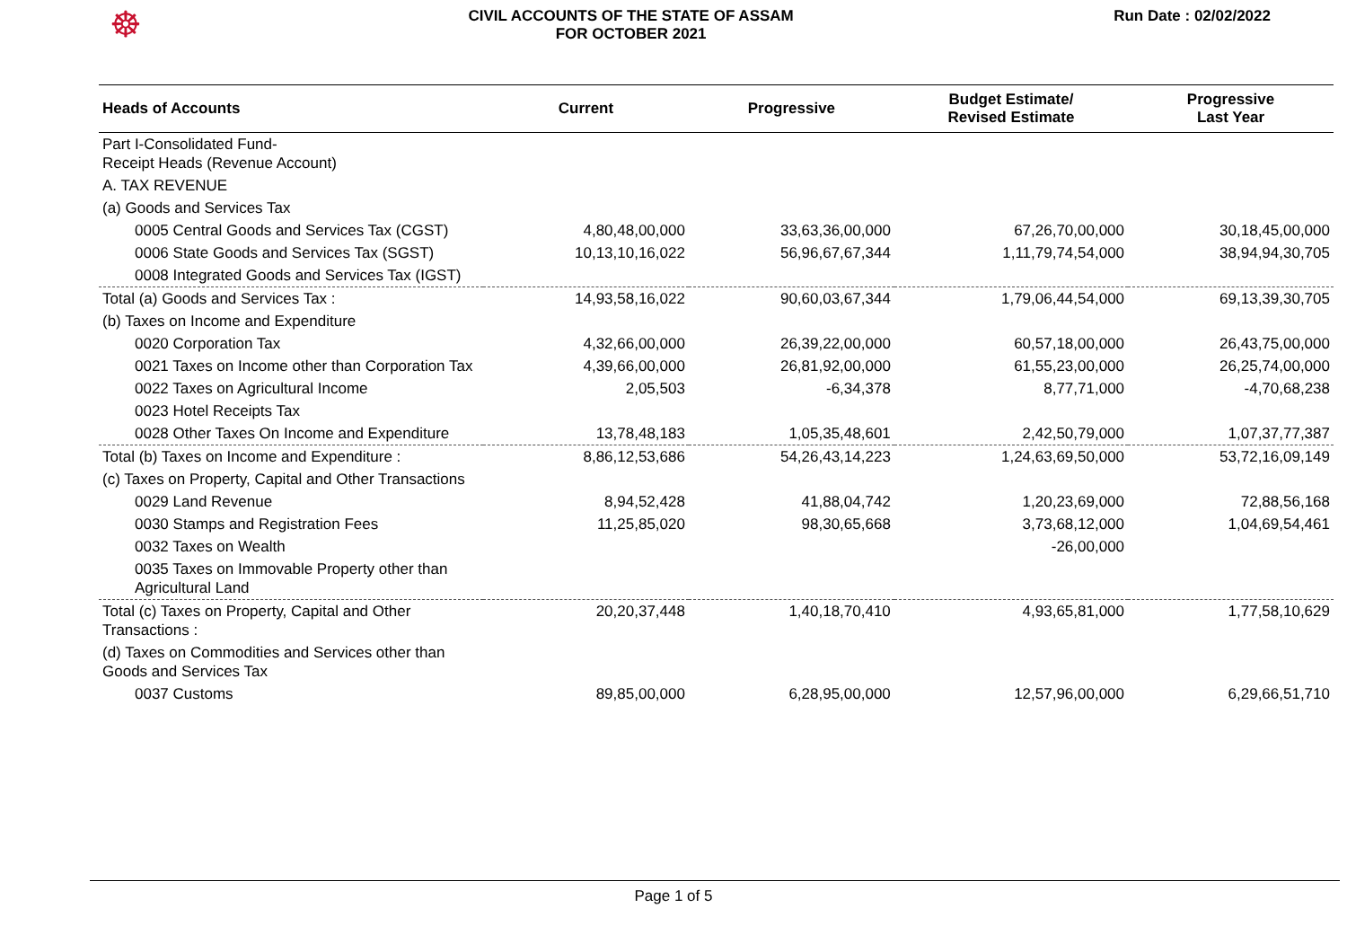☸
CIVIL ACCOUNTS OF THE STATE OF ASSAM
FOR OCTOBER 2021
Run Date : 02/02/2022
| Heads of Accounts | Current | Progressive | Budget Estimate/ Revised Estimate | Progressive Last Year |
| --- | --- | --- | --- | --- |
| Part I-Consolidated Fund- Receipt Heads (Revenue Account) | | | | |
| A. TAX REVENUE | | | | |
| (a) Goods and Services Tax | | | | |
| 0005 Central Goods and Services Tax (CGST) | 4,80,48,00,000 | 33,63,36,00,000 | 67,26,70,00,000 | 30,18,45,00,000 |
| 0006 State Goods and Services Tax (SGST) | 10,13,10,16,022 | 56,96,67,67,344 | 1,11,79,74,54,000 | 38,94,94,30,705 |
| 0008 Integrated Goods and Services Tax (IGST) | | | | |
| Total (a) Goods and Services Tax : | 14,93,58,16,022 | 90,60,03,67,344 | 1,79,06,44,54,000 | 69,13,39,30,705 |
| (b) Taxes on Income and Expenditure | | | | |
| 0020 Corporation Tax | 4,32,66,00,000 | 26,39,22,00,000 | 60,57,18,00,000 | 26,43,75,00,000 |
| 0021 Taxes on Income other than Corporation Tax | 4,39,66,00,000 | 26,81,92,00,000 | 61,55,23,00,000 | 26,25,74,00,000 |
| 0022 Taxes on Agricultural Income | 2,05,503 | -6,34,378 | 8,77,71,000 | -4,70,68,238 |
| 0023 Hotel Receipts Tax | | | | |
| 0028 Other Taxes On Income and Expenditure | 13,78,48,183 | 1,05,35,48,601 | 2,42,50,79,000 | 1,07,37,77,387 |
| Total (b) Taxes on Income and Expenditure : | 8,86,12,53,686 | 54,26,43,14,223 | 1,24,63,69,50,000 | 53,72,16,09,149 |
| (c) Taxes on Property, Capital and Other Transactions | | | | |
| 0029 Land Revenue | 8,94,52,428 | 41,88,04,742 | 1,20,23,69,000 | 72,88,56,168 |
| 0030 Stamps and Registration Fees | 11,25,85,020 | 98,30,65,668 | 3,73,68,12,000 | 1,04,69,54,461 |
| 0032 Taxes on Wealth | | | -26,00,000 | |
| 0035 Taxes on Immovable Property other than Agricultural Land | | | | |
| Total (c) Taxes on Property, Capital and Other Transactions : | 20,20,37,448 | 1,40,18,70,410 | 4,93,65,81,000 | 1,77,58,10,629 |
| (d) Taxes on Commodities and Services other than Goods and Services Tax | | | | |
| 0037 Customs | 89,85,00,000 | 6,28,95,00,000 | 12,57,96,00,000 | 6,29,66,51,710 |
Page 1 of 5